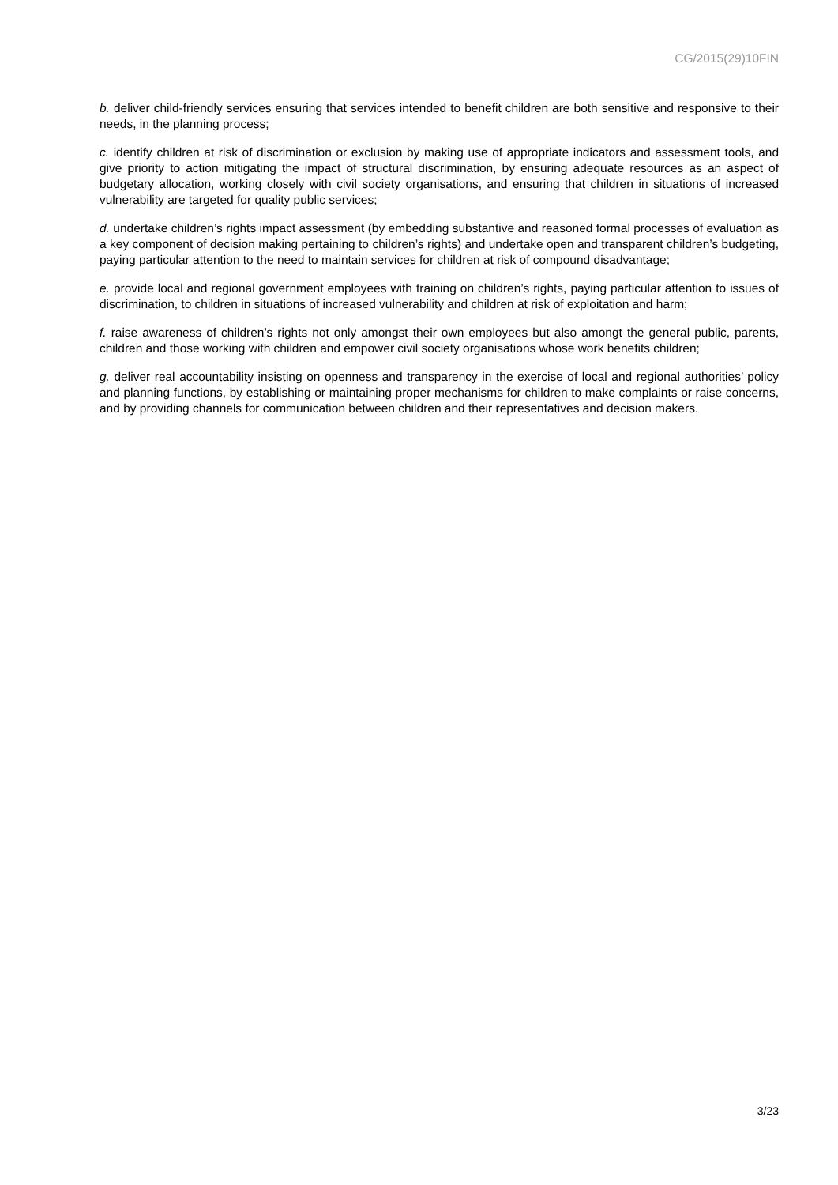CG/2015(29)10FIN
b. deliver child-friendly services ensuring that services intended to benefit children are both sensitive and responsive to their needs, in the planning process;
c. identify children at risk of discrimination or exclusion by making use of appropriate indicators and assessment tools, and give priority to action mitigating the impact of structural discrimination, by ensuring adequate resources as an aspect of budgetary allocation, working closely with civil society organisations, and ensuring that children in situations of increased vulnerability are targeted for quality public services;
d. undertake children’s rights impact assessment (by embedding substantive and reasoned formal processes of evaluation as a key component of decision making pertaining to children’s rights) and undertake open and transparent children’s budgeting, paying particular attention to the need to maintain services for children at risk of compound disadvantage;
e. provide local and regional government employees with training on children’s rights, paying particular attention to issues of discrimination, to children in situations of increased vulnerability and children at risk of exploitation and harm;
f. raise awareness of children’s rights not only amongst their own employees but also amongt the general public, parents, children and those working with children and empower civil society organisations whose work benefits children;
g. deliver real accountability insisting on openness and transparency in the exercise of local and regional authorities’ policy and planning functions, by establishing or maintaining proper mechanisms for children to make complaints or raise concerns, and by providing channels for communication between children and their representatives and decision makers.
3/23